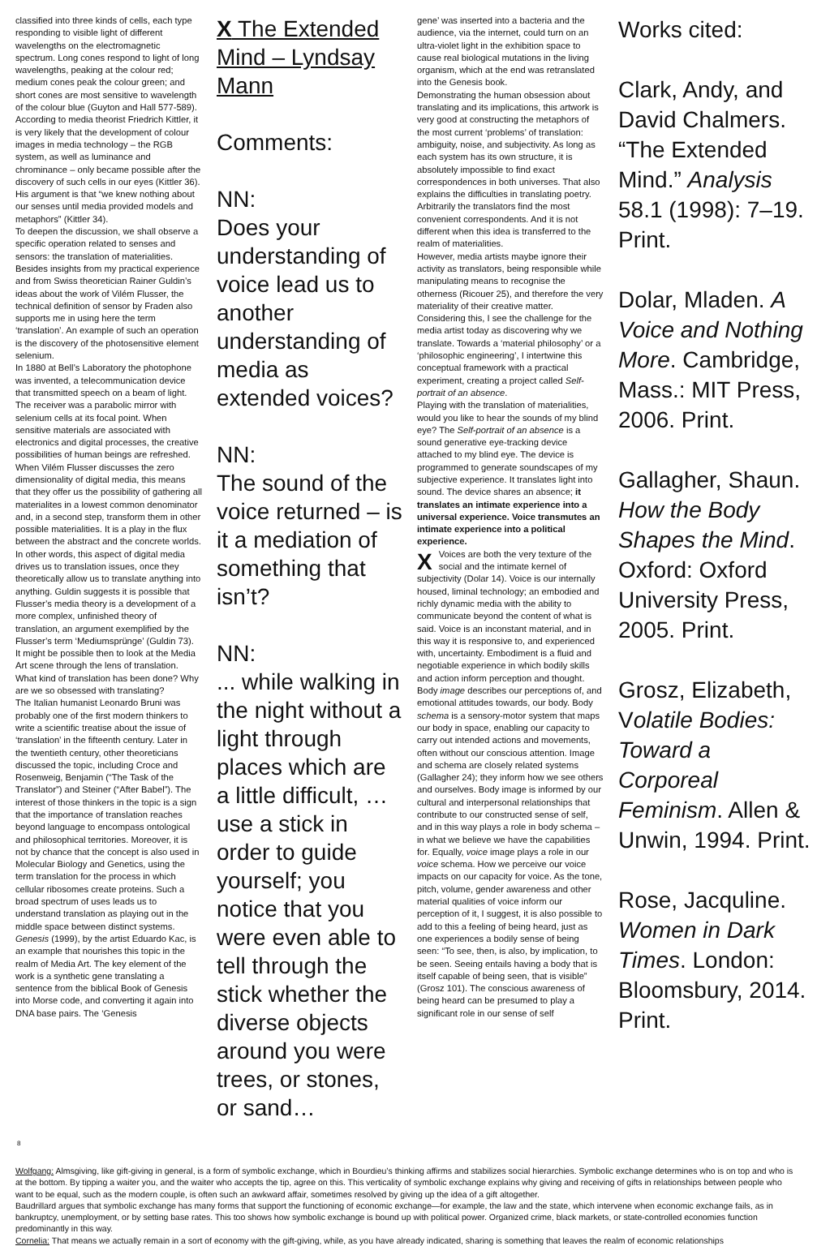classified into three kinds of cells, each type responding to visible light of different wavelengths on the electromagnetic spectrum. Long cones respond to light of long wavelengths, peaking at the colour red; medium cones peak the colour green; and short cones are most sensitive to wavelength of the colour blue (Guyton and Hall 577-589). According to media theorist Friedrich Kittler, it is very likely that the development of colour images in media technology – the RGB system, as well as luminance and chrominance – only became possible after the discovery of such cells in our eyes (Kittler 36). His argument is that “we knew nothing about our senses until media provided models and metaphors” (Kittler 34).
To deepen the discussion, we shall observe a specific operation related to senses and sensors: the translation of materialities. Besides insights from my practical experience and from Swiss theoretician Rainer Guldin’s ideas about the work of Vilém Flusser, the technical definition of sensor by Fraden also supports me in using here the term ‘translation’. An example of such an operation is the discovery of the photosensitive element selenium.
In 1880 at Bell’s Laboratory the photophone was invented, a telecommunication device that transmitted speech on a beam of light. The receiver was a parabolic mirror with selenium cells at its focal point. When sensitive materials are associated with electronics and digital processes, the creative possibilities of human beings are refreshed. When Vilém Flusser discusses the zero dimensionality of digital media, this means that they offer us the possibility of gathering all materialites in a lowest common denominator and, in a second step, transform them in other possible materialities. It is a play in the flux between the abstract and the concrete worlds. In other words, this aspect of digital media drives us to translation issues, once they theoretically allow us to translate anything into anything. Guldin suggests it is possible that Flusser’s media theory is a development of a more complex, unfinished theory of translation, an argument exemplified by the Flusser’s term ‘Mediumsprünge’ (Guldin 73).
It might be possible then to look at the Media Art scene through the lens of translation. What kind of translation has been done? Why are we so obsessed with translating?
The Italian humanist Leonardo Bruni was probably one of the first modern thinkers to write a scientific treatise about the issue of ‘translation’ in the fifteenth century. Later in the twentieth century, other theoreticians discussed the topic, including Croce and Rosenweig, Benjamin (“The Task of the Translator”) and Steiner (“After Babel”). The interest of those thinkers in the topic is a sign that the importance of translation reaches beyond language to encompass ontological and philosophical territories. Moreover, it is not by chance that the concept is also used in Molecular Biology and Genetics, using the term translation for the process in which cellular ribosomes create proteins. Such a broad spectrum of uses leads us to understand translation as playing out in the middle space between distinct systems.
Genesis (1999), by the artist Eduardo Kac, is an example that nourishes this topic in the realm of Media Art. The key element of the work is a synthetic gene translating a sentence from the biblical Book of Genesis into Morse code, and converting it again into DNA base pairs. The ‘Genesis
X The Extended Mind – Lyndsay Mann
Comments:
NN:
Does your understanding of voice lead us to another understanding of media as extended voices?
NN:
The sound of the voice returned – is it a mediation of something that isn’t?
NN:
... while walking in the night without a light through places which are a little difficult, … use a stick in order to guide yourself; you notice that you were even able to tell through the stick whether the diverse objects around you were trees, or stones, or sand…
gene’ was inserted into a bacteria and the audience, via the internet, could turn on an ultra-violet light in the exhibition space to cause real biological mutations in the living organism, which at the end was retranslated into the Genesis book.
Demonstrating the human obsession about translating and its implications, this artwork is very good at constructing the metaphors of the most current ‘problems’ of translation: ambiguity, noise, and subjectivity. As long as each system has its own structure, it is absolutely impossible to find exact correspondences in both universes. That also explains the difficulties in translating poetry. Arbitrarily the translators find the most convenient correspondents. And it is not different when this idea is transferred to the realm of materialities.
However, media artists maybe ignore their activity as translators, being responsible while manipulating means to recognise the otherness (Ricouer 25), and therefore the very materiality of their creative matter. Considering this, I see the challenge for the media artist today as discovering why we translate. Towards a ‘material philosophy’ or a ‘philosophic engineering’, I intertwine this conceptual framework with a practical experiment, creating a project called Self-portrait of an absence.
Playing with the translation of materialities, would you like to hear the sounds of my blind eye? The Self-portrait of an absence is a sound generative eye-tracking device attached to my blind eye. The device is programmed to generate soundscapes of my subjective experience. It translates light into sound. The device shares an absence; it translates an intimate experience into a universal experience. Voice transmutes an intimate experience into a political experience.
XVoices are both the very texture of the social and the intimate kernel of subjectivity (Dolar 14). Voice is our internally housed, liminal technology; an embodied and richly dynamic media with the ability to communicate beyond the content of what is said. Voice is an inconstant material, and in this way it is responsive to, and experienced with, uncertainty. Embodiment is a fluid and negotiable experience in which bodily skills and action inform perception and thought. Body image describes our perceptions of, and emotional attitudes towards, our body. Body schema is a sensory-motor system that maps our body in space, enabling our capacity to carry out intended actions and movements, often without our conscious attention. Image and schema are closely related systems (Gallagher 24); they inform how we see others and ourselves. Body image is informed by our cultural and interpersonal relationships that contribute to our constructed sense of self, and in this way plays a role in body schema – in what we believe we have the capabilities for. Equally, voice image plays a role in our voice schema. How we perceive our voice impacts on our capacity for voice. As the tone, pitch, volume, gender awareness and other material qualities of voice inform our perception of it, I suggest, it is also possible to add to this a feeling of being heard, just as one experiences a bodily sense of being seen: “To see, then, is also, by implication, to be seen. Seeing entails having a body that is itself capable of being seen, that is visible” (Grosz 101). The conscious awareness of being heard can be presumed to play a significant role in our sense of self
Works cited:
Clark, Andy, and David Chalmers. “The Extended Mind.” Analysis 58.1 (1998): 7–19. Print.
Dolar, Mladen. A Voice and Nothing More. Cambridge, Mass.: MIT Press, 2006. Print.
Gallagher, Shaun. How the Body Shapes the Mind. Oxford: Oxford University Press, 2005. Print.
Grosz, Elizabeth, Volatile Bodies: Toward a Corporeal Feminism. Allen & Unwin, 1994. Print.
Rose, Jacquline. Women in Dark Times. London: Bloomsbury, 2014. Print.
8
Wolfgang: Almsgiving, like gift-giving in general, is a form of symbolic exchange, which in Bourdieu’s thinking affirms and stabilizes social hierarchies. Symbolic exchange determines who is on top and who is at the bottom. By tipping a waiter you, and the waiter who accepts the tip, agree on this. This verticality of symbolic exchange explains why giving and receiving of gifts in relationships between people who want to be equal, such as the modern couple, is often such an awkward affair, sometimes resolved by giving up the idea of a gift altogether.
Baudrillard argues that symbolic exchange has many forms that support the functioning of economic exchange—for example, the law and the state, which intervene when economic exchange fails, as in bankruptcy, unemployment, or by setting base rates. This too shows how symbolic exchange is bound up with political power. Organized crime, black markets, or state-controlled economies function predominantly in this way.
Cornelia: That means we actually remain in a sort of economy with the gift-giving, while, as you have already indicated, sharing is something that leaves the realm of economic relationships